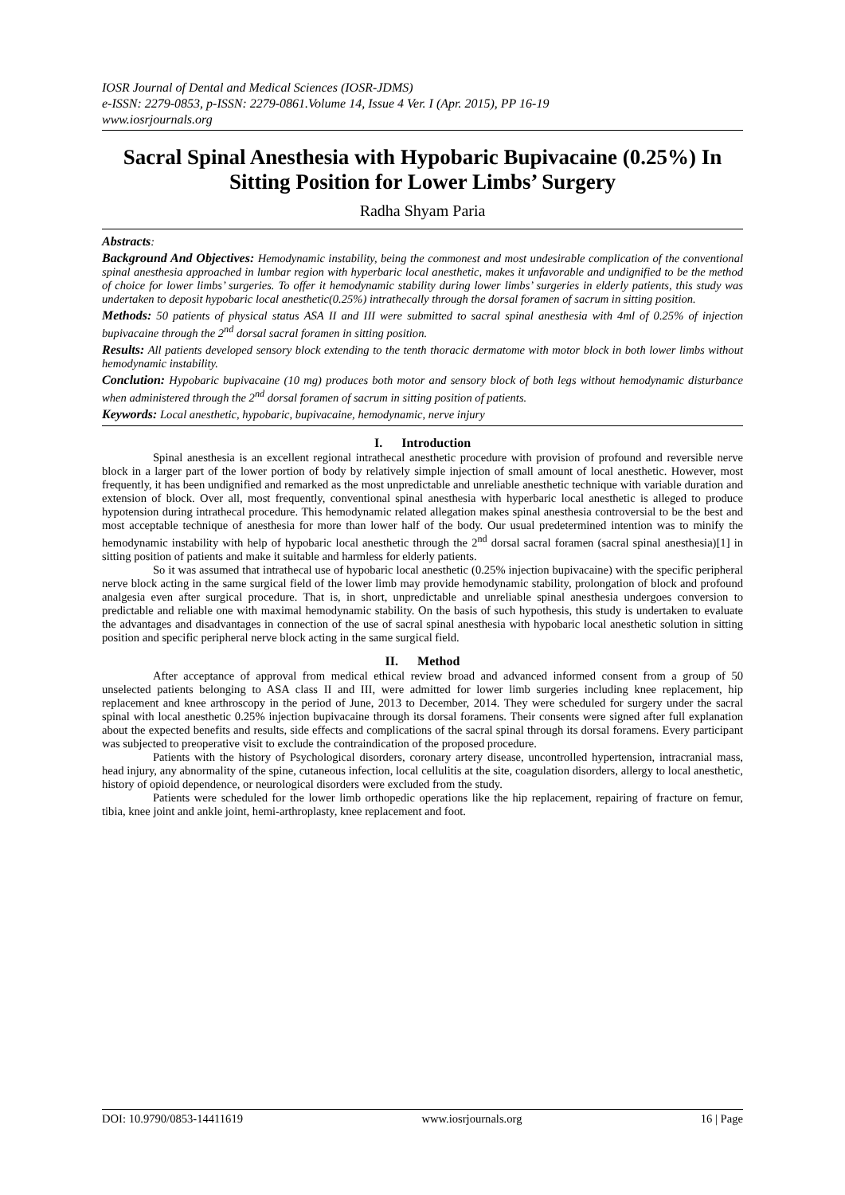IOSR Journal of Dental and Medical Sciences (IOSR-JDMS)
e-ISSN: 2279-0853, p-ISSN: 2279-0861.Volume 14, Issue 4 Ver. I (Apr. 2015), PP 16-19
www.iosrjournals.org
Sacral Spinal Anesthesia with Hypobaric Bupivacaine (0.25%) In Sitting Position for Lower Limbs’ Surgery
Radha Shyam Paria
Abstracts:
Background And Objectives: Hemodynamic instability, being the commonest and most undesirable complication of the conventional spinal anesthesia approached in lumbar region with hyperbaric local anesthetic, makes it unfavorable and undignified to be the method of choice for lower limbs’ surgeries. To offer it hemodynamic stability during lower limbs’ surgeries in elderly patients, this study was undertaken to deposit hypobaric local anesthetic(0.25%) intrathecally through the dorsal foramen of sacrum in sitting position.
Methods: 50 patients of physical status ASA II and III were submitted to sacral spinal anesthesia with 4ml of 0.25% of injection bupivacaine through the 2<sup>nd</sup> dorsal sacral foramen in sitting position.
Results: All patients developed sensory block extending to the tenth thoracic dermatome with motor block in both lower limbs without hemodynamic instability.
Conclution: Hypobaric bupivacaine (10 mg) produces both motor and sensory block of both legs without hemodynamic disturbance when administered through the 2<sup>nd</sup> dorsal foramen of sacrum in sitting position of patients.
Keywords: Local anesthetic, hypobaric, bupivacaine, hemodynamic, nerve injury
I. Introduction
Spinal anesthesia is an excellent regional intrathecal anesthetic procedure with provision of profound and reversible nerve block in a larger part of the lower portion of body by relatively simple injection of small amount of local anesthetic. However, most frequently, it has been undignified and remarked as the most unpredictable and unreliable anesthetic technique with variable duration and extension of block. Over all, most frequently, conventional spinal anesthesia with hyperbaric local anesthetic is alleged to produce hypotension during intrathecal procedure. This hemodynamic related allegation makes spinal anesthesia controversial to be the best and most acceptable technique of anesthesia for more than lower half of the body. Our usual predetermined intention was to minify the hemodynamic instability with help of hypobaric local anesthetic through the 2<sup>nd</sup> dorsal sacral foramen (sacral spinal anesthesia)[1] in sitting position of patients and make it suitable and harmless for elderly patients.
So it was assumed that intrathecal use of hypobaric local anesthetic (0.25% injection bupivacaine) with the specific peripheral nerve block acting in the same surgical field of the lower limb may provide hemodynamic stability, prolongation of block and profound analgesia even after surgical procedure. That is, in short, unpredictable and unreliable spinal anesthesia undergoes conversion to predictable and reliable one with maximal hemodynamic stability. On the basis of such hypothesis, this study is undertaken to evaluate the advantages and disadvantages in connection of the use of sacral spinal anesthesia with hypobaric local anesthetic solution in sitting position and specific peripheral nerve block acting in the same surgical field.
II. Method
After acceptance of approval from medical ethical review broad and advanced informed consent from a group of 50 unselected patients belonging to ASA class II and III, were admitted for lower limb surgeries including knee replacement, hip replacement and knee arthroscopy in the period of June, 2013 to December, 2014. They were scheduled for surgery under the sacral spinal with local anesthetic 0.25% injection bupivacaine through its dorsal foramens. Their consents were signed after full explanation about the expected benefits and results, side effects and complications of the sacral spinal through its dorsal foramens. Every participant was subjected to preoperative visit to exclude the contraindication of the proposed procedure.
Patients with the history of Psychological disorders, coronary artery disease, uncontrolled hypertension, intracranial mass, head injury, any abnormality of the spine, cutaneous infection, local cellulitis at the site, coagulation disorders, allergy to local anesthetic, history of opioid dependence, or neurological disorders were excluded from the study.
Patients were scheduled for the lower limb orthopedic operations like the hip replacement, repairing of fracture on femur, tibia, knee joint and ankle joint, hemi-arthroplasty, knee replacement and foot.
DOI: 10.9790/0853-14411619 www.iosrjournals.org 16 | Page